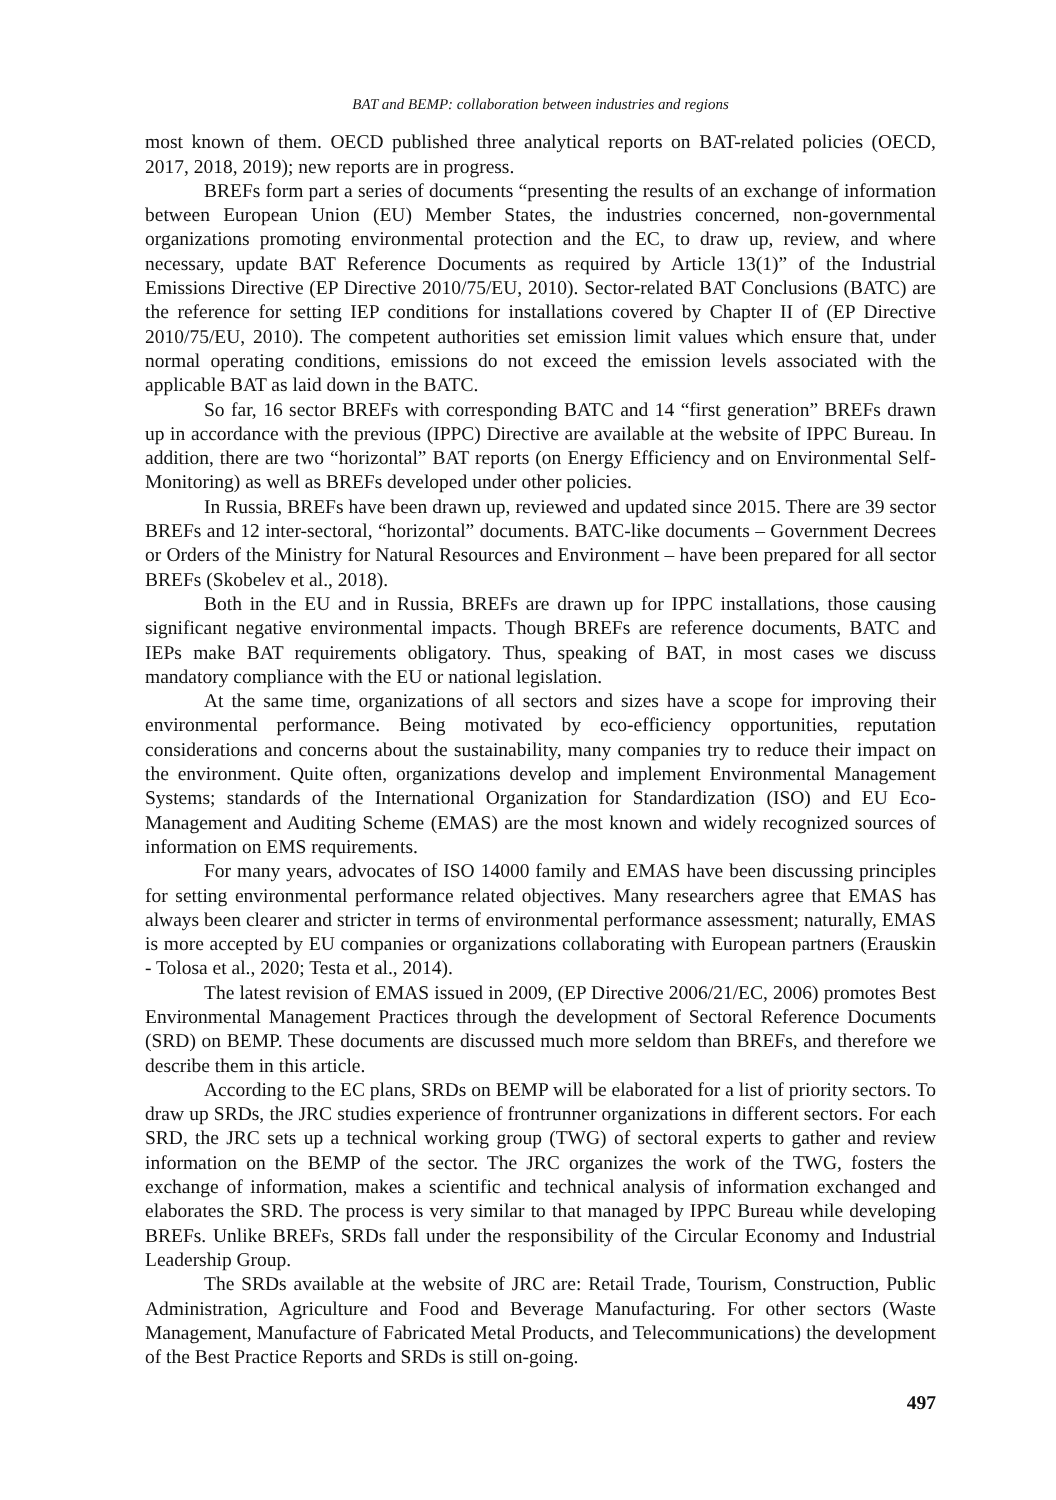BAT and BEMP: collaboration between industries and regions
most known of them. OECD published three analytical reports on BAT-related policies (OECD, 2017, 2018, 2019); new reports are in progress.
BREFs form part a series of documents “presenting the results of an exchange of information between European Union (EU) Member States, the industries concerned, non-governmental organizations promoting environmental protection and the EC, to draw up, review, and where necessary, update BAT Reference Documents as required by Article 13(1)” of the Industrial Emissions Directive (EP Directive 2010/75/EU, 2010). Sector-related BAT Conclusions (BATC) are the reference for setting IEP conditions for installations covered by Chapter II of (EP Directive 2010/75/EU, 2010). The competent authorities set emission limit values which ensure that, under normal operating conditions, emissions do not exceed the emission levels associated with the applicable BAT as laid down in the BATC.
So far, 16 sector BREFs with corresponding BATC and 14 “first generation” BREFs drawn up in accordance with the previous (IPPC) Directive are available at the website of IPPC Bureau. In addition, there are two “horizontal” BAT reports (on Energy Efficiency and on Environmental Self-Monitoring) as well as BREFs developed under other policies.
In Russia, BREFs have been drawn up, reviewed and updated since 2015. There are 39 sector BREFs and 12 inter-sectoral, “horizontal” documents. BATC-like documents – Government Decrees or Orders of the Ministry for Natural Resources and Environment – have been prepared for all sector BREFs (Skobelev et al., 2018).
Both in the EU and in Russia, BREFs are drawn up for IPPC installations, those causing significant negative environmental impacts. Though BREFs are reference documents, BATC and IEPs make BAT requirements obligatory. Thus, speaking of BAT, in most cases we discuss mandatory compliance with the EU or national legislation.
At the same time, organizations of all sectors and sizes have a scope for improving their environmental performance. Being motivated by eco-efficiency opportunities, reputation considerations and concerns about the sustainability, many companies try to reduce their impact on the environment. Quite often, organizations develop and implement Environmental Management Systems; standards of the International Organization for Standardization (ISO) and EU Eco-Management and Auditing Scheme (EMAS) are the most known and widely recognized sources of information on EMS requirements.
For many years, advocates of ISO 14000 family and EMAS have been discussing principles for setting environmental performance related objectives. Many researchers agree that EMAS has always been clearer and stricter in terms of environmental performance assessment; naturally, EMAS is more accepted by EU companies or organizations collaborating with European partners (Erauskin - Tolosa et al., 2020; Testa et al., 2014).
The latest revision of EMAS issued in 2009, (EP Directive 2006/21/EC, 2006) promotes Best Environmental Management Practices through the development of Sectoral Reference Documents (SRD) on BEMP. These documents are discussed much more seldom than BREFs, and therefore we describe them in this article.
According to the EC plans, SRDs on BEMP will be elaborated for a list of priority sectors. To draw up SRDs, the JRC studies experience of frontrunner organizations in different sectors. For each SRD, the JRC sets up a technical working group (TWG) of sectoral experts to gather and review information on the BEMP of the sector. The JRC organizes the work of the TWG, fosters the exchange of information, makes a scientific and technical analysis of information exchanged and elaborates the SRD. The process is very similar to that managed by IPPC Bureau while developing BREFs. Unlike BREFs, SRDs fall under the responsibility of the Circular Economy and Industrial Leadership Group.
The SRDs available at the website of JRC are: Retail Trade, Tourism, Construction, Public Administration, Agriculture and Food and Beverage Manufacturing. For other sectors (Waste Management, Manufacture of Fabricated Metal Products, and Telecommunications) the development of the Best Practice Reports and SRDs is still on-going.
497